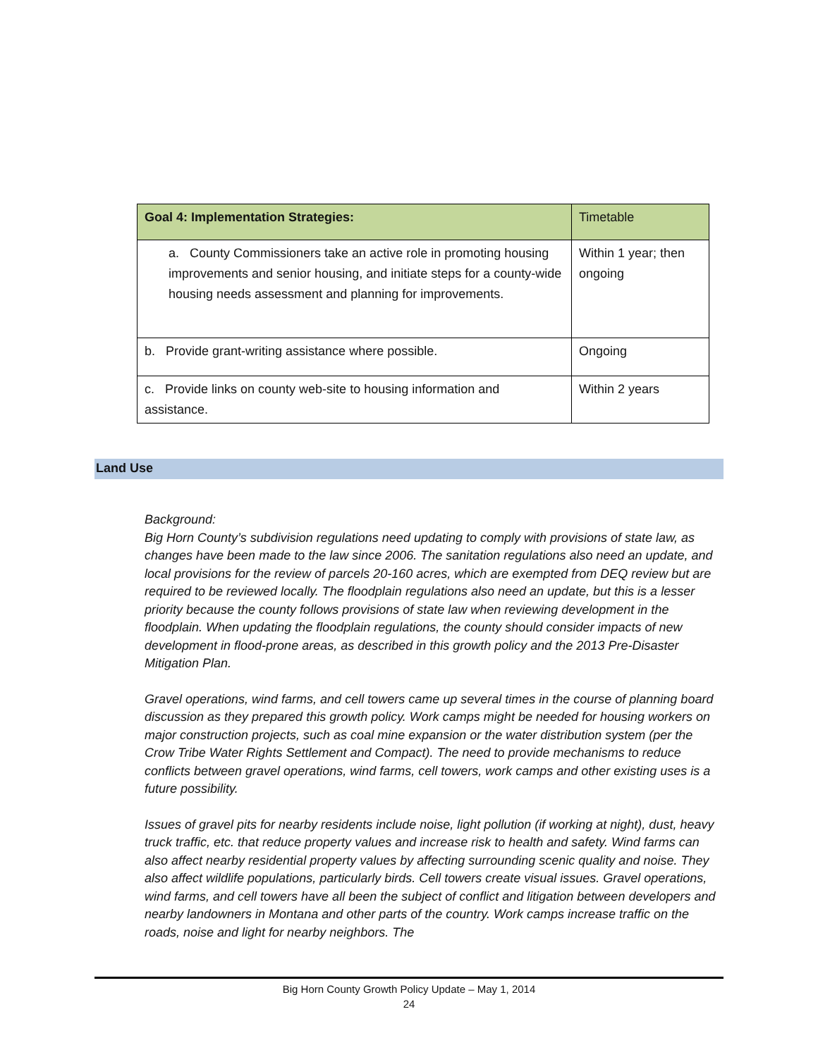| Goal 4: Implementation Strategies: | Timetable |
| --- | --- |
| a. County Commissioners take an active role in promoting housing improvements and senior housing, and initiate steps for a county-wide housing needs assessment and planning for improvements. | Within 1 year; then ongoing |
| b. Provide grant-writing assistance where possible. | Ongoing |
| c. Provide links on county web-site to housing information and assistance. | Within 2 years |
Land Use
Background:
Big Horn County’s subdivision regulations need updating to comply with provisions of state law, as changes have been made to the law since 2006. The sanitation regulations also need an update, and local provisions for the review of parcels 20-160 acres, which are exempted from DEQ review but are required to be reviewed locally. The floodplain regulations also need an update, but this is a lesser priority because the county follows provisions of state law when reviewing development in the floodplain. When updating the floodplain regulations, the county should consider impacts of new development in flood-prone areas, as described in this growth policy and the 2013 Pre-Disaster Mitigation Plan.
Gravel operations, wind farms, and cell towers came up several times in the course of planning board discussion as they prepared this growth policy. Work camps might be needed for housing workers on major construction projects, such as coal mine expansion or the water distribution system (per the Crow Tribe Water Rights Settlement and Compact). The need to provide mechanisms to reduce conflicts between gravel operations, wind farms, cell towers, work camps and other existing uses is a future possibility.
Issues of gravel pits for nearby residents include noise, light pollution (if working at night), dust, heavy truck traffic, etc. that reduce property values and increase risk to health and safety. Wind farms can also affect nearby residential property values by affecting surrounding scenic quality and noise. They also affect wildlife populations, particularly birds. Cell towers create visual issues. Gravel operations, wind farms, and cell towers have all been the subject of conflict and litigation between developers and nearby landowners in Montana and other parts of the country. Work camps increase traffic on the roads, noise and light for nearby neighbors. The
Big Horn County Growth Policy Update – May 1, 2014
24